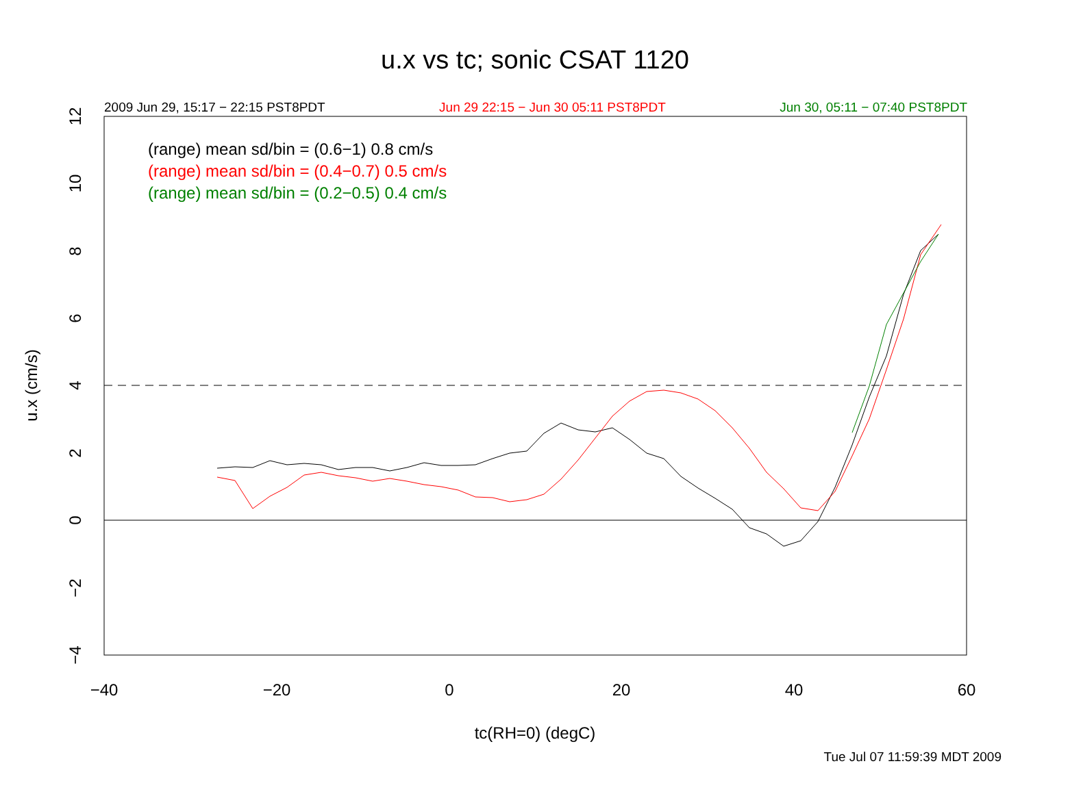u.x vs tc; sonic CSAT 1120
2009 Jun 29, 15:17 − 22:15 PST8PDT Jun 29 22:15 − Jun 30 05:11 PST8PDT Jun 30, 05:11 − 07:40 PST8PDT
(range) mean sd/bin = (0.6−1) 0.8 cm/s
(range) mean sd/bin = (0.4−0.7) 0.5 cm/s
(range) mean sd/bin = (0.2−0.5) 0.4 cm/s
−40
−20
0
20
40
60
−4
−2
0
2
4
6
8
10
12
u.x (cm/s)
tc(RH=0) (degC)
Tue Jul 07 11:59:39 MDT 2009